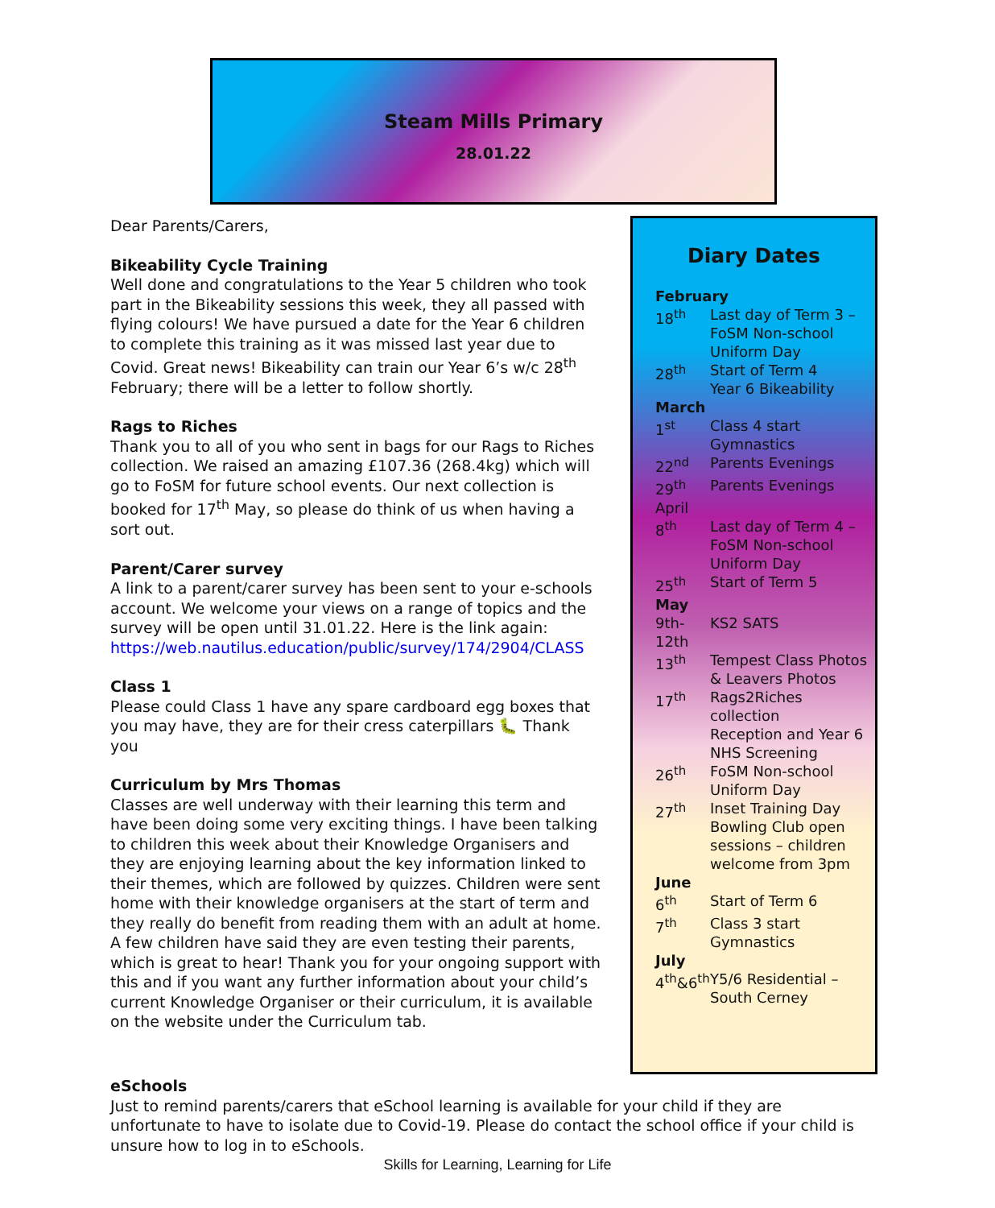Steam Mills Primary
28.01.22
Dear Parents/Carers,
Bikeability Cycle Training
Well done and congratulations to the Year 5 children who took part in the Bikeability sessions this week, they all passed with flying colours! We have pursued a date for the Year 6 children to complete this training as it was missed last year due to Covid. Great news! Bikeability can train our Year 6’s w/c 28<sup>th</sup> February; there will be a letter to follow shortly.
Rags to Riches
Thank you to all of you who sent in bags for our Rags to Riches collection. We raised an amazing £107.36 (268.4kg) which will go to FoSM for future school events. Our next collection is booked for 17<sup>th</sup> May, so please do think of us when having a sort out.
Parent/Carer survey
A link to a parent/carer survey has been sent to your e-schools account. We welcome your views on a range of topics and the survey will be open until 31.01.22. Here is the link again: https://web.nautilus.education/public/survey/174/2904/CLASS
Class 1
Please could Class 1 have any spare cardboard egg boxes that you may have, they are for their cress caterpillars 🐛 Thank you
Curriculum by Mrs Thomas
Classes are well underway with their learning this term and have been doing some very exciting things. I have been talking to children this week about their Knowledge Organisers and they are enjoying learning about the key information linked to their themes, which are followed by quizzes. Children were sent home with their knowledge organisers at the start of term and they really do benefit from reading them with an adult at home. A few children have said they are even testing their parents, which is great to hear! Thank you for your ongoing support with this and if you want any further information about your child’s current Knowledge Organiser or their curriculum, it is available on the website under the Curriculum tab.
Diary Dates
| February | |
| --- | --- |
| 18<sup>th</sup> | Last day of Term 3 – FoSM Non-school Uniform Day |
| 28<sup>th</sup> | Start of Term 4 Year 6 Bikeability |
| March | |
| 1<sup>st</sup> | Class 4 start Gymnastics |
| 22<sup>nd</sup> | Parents Evenings |
| 29<sup>th</sup> | Parents Evenings |
| April | |
| 8<sup>th</sup> | Last day of Term 4 – FoSM Non-school Uniform Day |
| 25<sup>th</sup> | Start of Term 5 |
| May | |
| 9th-12th | KS2 SATS |
| 13<sup>th</sup> | Tempest Class Photos & Leavers Photos |
| 17<sup>th</sup> | Rags2Riches collection Reception and Year 6 NHS Screening |
| 26<sup>th</sup> | FoSM Non-school Uniform Day |
| 27<sup>th</sup> | Inset Training Day Bowling Club open sessions – children welcome from 3pm |
| June | |
| 6<sup>th</sup> | Start of Term 6 |
| 7<sup>th</sup> | Class 3 start Gymnastics |
| July | |
| 4<sup>th</sup>&6<sup>th</sup> | Y5/6 Residential – South Cerney |
eSchools
Just to remind parents/carers that eSchool learning is available for your child if they are unfortunate to have to isolate due to Covid-19. Please do contact the school office if your child is unsure how to log in to eSchools.
Skills for Learning, Learning for Life